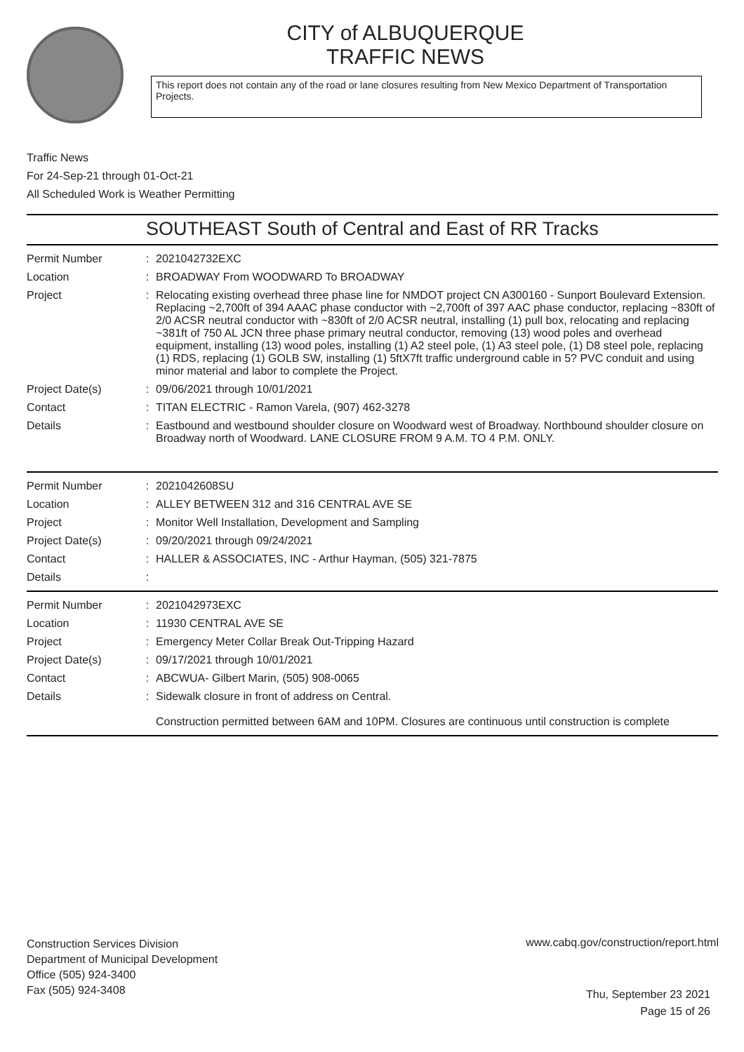CITY of ALBUQUERQUE
TRAFFIC NEWS
This report does not contain any of the road or lane closures resulting from New Mexico Department of Transportation Projects.
Traffic News
For 24-Sep-21 through 01-Oct-21
All Scheduled Work is Weather Permitting
SOUTHEAST South of Central and East of RR Tracks
| Permit Number | : | 2021042732EXC |
| Location | : | BROADWAY From WOODWARD To BROADWAY |
| Project | : | Relocating existing overhead three phase line for NMDOT project CN A300160 - Sunport Boulevard Extension. Replacing ~2,700ft of 394 AAAC phase conductor with ~2,700ft of 397 AAC phase conductor, replacing ~830ft of 2/0 ACSR neutral conductor with ~830ft of 2/0 ACSR neutral, installing (1) pull box, relocating and replacing ~381ft of 750 AL JCN three phase primary neutral conductor, removing (13) wood poles and overhead equipment, installing (13) wood poles, installing (1) A2 steel pole, (1) A3 steel pole, (1) D8 steel pole, replacing (1) RDS, replacing (1) GOLB SW, installing (1) 5ftX7ft traffic underground cable in 5? PVC conduit and using minor material and labor to complete the Project. |
| Project Date(s) | : | 09/06/2021 through 10/01/2021 |
| Contact | : | TITAN ELECTRIC - Ramon Varela, (907) 462-3278 |
| Details | : | Eastbound and westbound shoulder closure on Woodward west of Broadway. Northbound shoulder closure on Broadway north of Woodward. LANE CLOSURE FROM 9 A.M. TO 4 P.M. ONLY. |
| Permit Number | : | 2021042608SU |
| Location | : | ALLEY BETWEEN 312 and 316 CENTRAL AVE SE |
| Project | : | Monitor Well Installation, Development and Sampling |
| Project Date(s) | : | 09/20/2021 through 09/24/2021 |
| Contact | : | HALLER & ASSOCIATES, INC - Arthur Hayman, (505) 321-7875 |
| Details | : | |
| Permit Number | : | 2021042973EXC |
| Location | : | 11930 CENTRAL AVE SE |
| Project | : | Emergency Meter Collar Break Out-Tripping Hazard |
| Project Date(s) | : | 09/17/2021 through 10/01/2021 |
| Contact | : | ABCWUA- Gilbert Marin, (505) 908-0065 |
| Details | : | Sidewalk closure in front of address on Central. Construction permitted between 6AM and 10PM. Closures are continuous until construction is complete |
Construction Services Division
Department of Municipal Development
Office (505) 924-3400
Fax (505) 924-3408
www.cabq.gov/construction/report.html
Thu, September 23 2021
Page 15 of 26